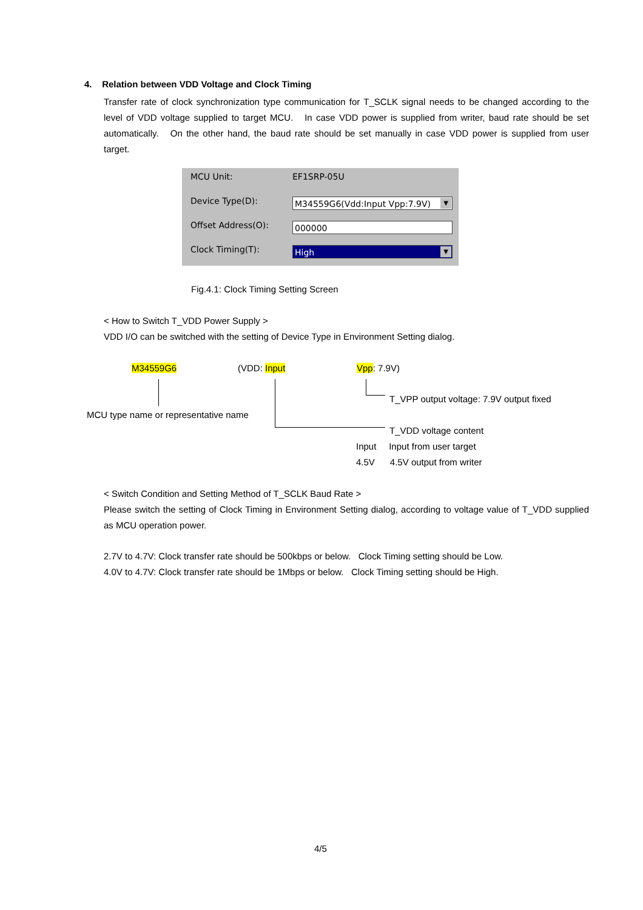4. Relation between VDD Voltage and Clock Timing
Transfer rate of clock synchronization type communication for T_SCLK signal needs to be changed according to the level of VDD voltage supplied to target MCU. In case VDD power is supplied from writer, baud rate should be set automatically. On the other hand, the baud rate should be set manually in case VDD power is supplied from user target.
MCU Unit: EF1SRP-05U
Device Type(D): M34559G6(Vdd:Input Vpp:7.9V) ▼
Offset Address(O): 000000
Clock Timing(T): High ▼
Fig.4.1: Clock Timing Setting Screen
< How to Switch T_VDD Power Supply >
VDD I/O can be switched with the setting of Device Type in Environment Setting dialog.
M34559G6 (VDD: Input Vpp: 7.9V)
T_VPP output voltage: 7.9V output fixed
MCU type name or representative name
T_VDD voltage content
Input Input from user target
4.5V 4.5V output from writer
< Switch Condition and Setting Method of T_SCLK Baud Rate >
Please switch the setting of Clock Timing in Environment Setting dialog, according to voltage value of T_VDD supplied as MCU operation power.
2.7V to 4.7V: Clock transfer rate should be 500kbps or below. Clock Timing setting should be Low.
4.0V to 4.7V: Clock transfer rate should be 1Mbps or below. Clock Timing setting should be High.
4/5